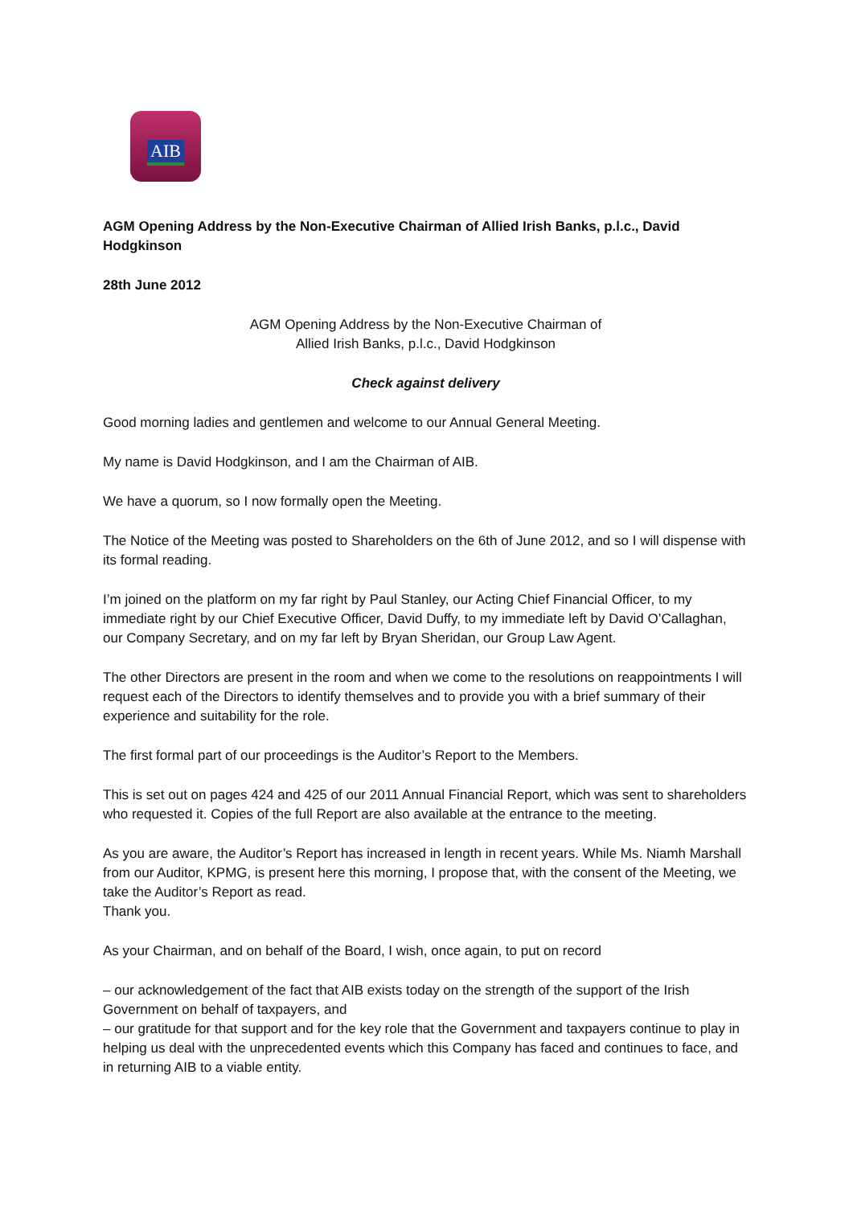AIB
AGM Opening Address by the Non-Executive Chairman of Allied Irish Banks, p.l.c., David Hodgkinson
28th June 2012
AGM Opening Address by the Non-Executive Chairman of
Allied Irish Banks, p.l.c., David Hodgkinson
Check against delivery
Good morning ladies and gentlemen and welcome to our Annual General Meeting.
My name is David Hodgkinson, and I am the Chairman of AIB.
We have a quorum, so I now formally open the Meeting.
The Notice of the Meeting was posted to Shareholders on the 6th of June 2012, and so I will dispense with its formal reading.
I’m joined on the platform on my far right by Paul Stanley, our Acting Chief Financial Officer, to my immediate right by our Chief Executive Officer, David Duffy, to my immediate left by David O’Callaghan, our Company Secretary, and on my far left by Bryan Sheridan, our Group Law Agent.
The other Directors are present in the room and when we come to the resolutions on reappointments I will request each of the Directors to identify themselves and to provide you with a brief summary of their experience and suitability for the role.
The first formal part of our proceedings is the Auditor’s Report to the Members.
This is set out on pages 424 and 425 of our 2011 Annual Financial Report, which was sent to shareholders who requested it. Copies of the full Report are also available at the entrance to the meeting.
As you are aware, the Auditor’s Report has increased in length in recent years. While Ms. Niamh Marshall from our Auditor, KPMG, is present here this morning, I propose that, with the consent of the Meeting, we take the Auditor’s Report as read.
Thank you.
As your Chairman, and on behalf of the Board, I wish, once again, to put on record
– our acknowledgement of the fact that AIB exists today on the strength of the support of the Irish Government on behalf of taxpayers, and
– our gratitude for that support and for the key role that the Government and taxpayers continue to play in helping us deal with the unprecedented events which this Company has faced and continues to face, and in returning AIB to a viable entity.